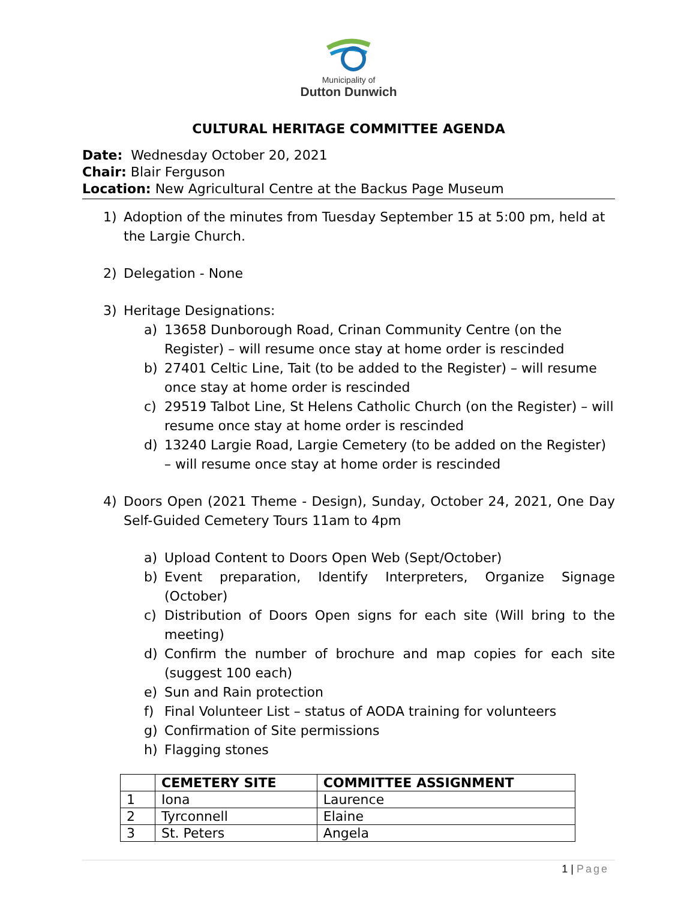Municipality of
Dutton Dunwich
CULTURAL HERITAGE COMMITTEE AGENDA
Date: Wednesday October 20, 2021
Chair: Blair Ferguson
Location: New Agricultural Centre at the Backus Page Museum
1) Adoption of the minutes from Tuesday September 15 at 5:00 pm, held at the Largie Church.
2) Delegation - None
3) Heritage Designations:
a) 13658 Dunborough Road, Crinan Community Centre (on the Register) – will resume once stay at home order is rescinded
b) 27401 Celtic Line, Tait (to be added to the Register) – will resume once stay at home order is rescinded
c) 29519 Talbot Line, St Helens Catholic Church (on the Register) – will resume once stay at home order is rescinded
d) 13240 Largie Road, Largie Cemetery (to be added on the Register) – will resume once stay at home order is rescinded
4) Doors Open (2021 Theme - Design), Sunday, October 24, 2021, One Day Self-Guided Cemetery Tours 11am to 4pm
a) Upload Content to Doors Open Web (Sept/October)
b) Event preparation, Identify Interpreters, Organize Signage (October)
c) Distribution of Doors Open signs for each site (Will bring to the meeting)
d) Confirm the number of brochure and map copies for each site (suggest 100 each)
e) Sun and Rain protection
f) Final Volunteer List – status of AODA training for volunteers
g) Confirmation of Site permissions
h) Flagging stones
| | CEMETERY SITE | COMMITTEE ASSIGNMENT |
| --- | --- | --- |
| 1 | Iona | Laurence |
| 2 | Tyrconnell | Elaine |
| 3 | St. Peters | Angela |
1 | Page